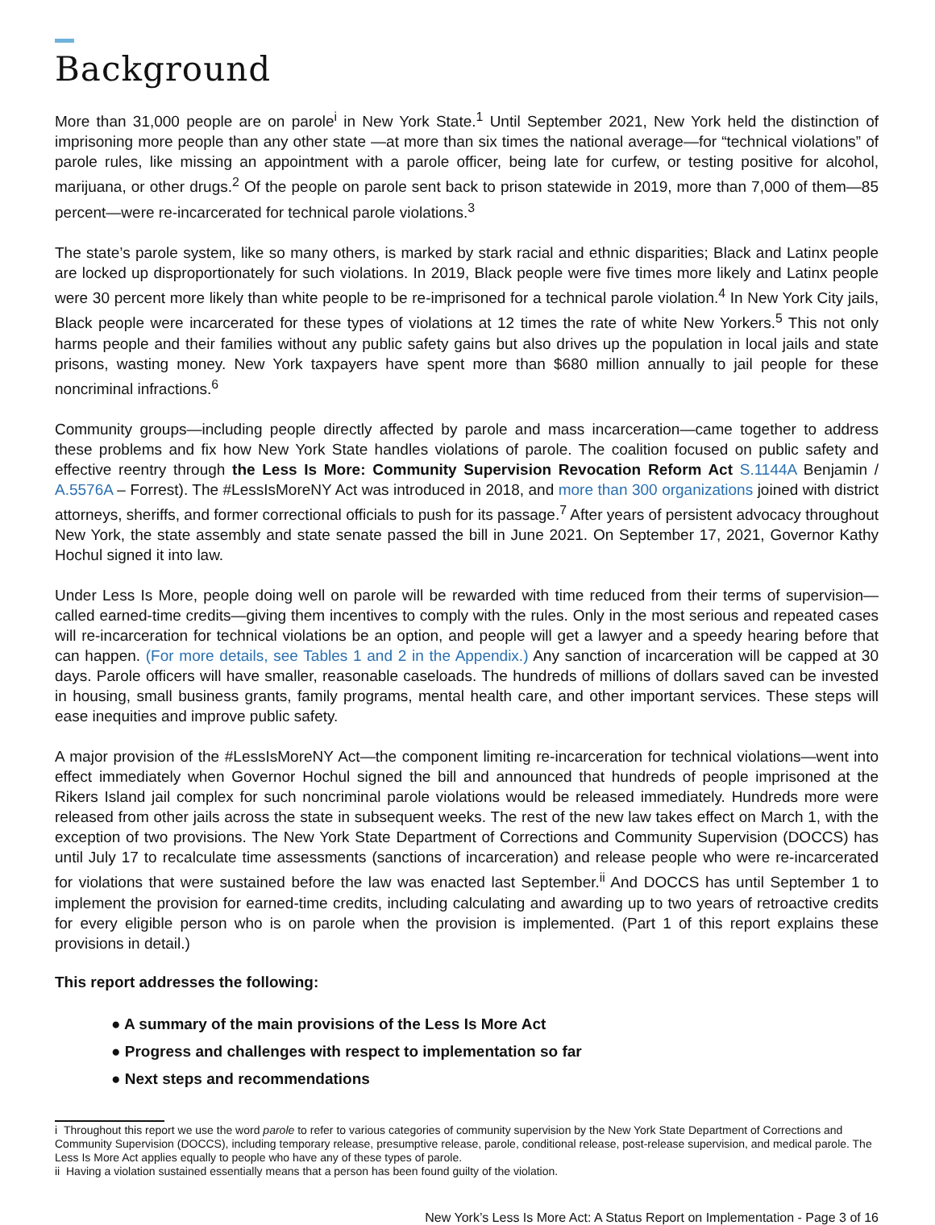Background
More than 31,000 people are on parole<sup>i</sup> in New York State.<sup>1</sup> Until September 2021, New York held the distinction of imprisoning more people than any other state —at more than six times the national average—for “technical violations” of parole rules, like missing an appointment with a parole officer, being late for curfew, or testing positive for alcohol, marijuana, or other drugs.<sup>2</sup> Of the people on parole sent back to prison statewide in 2019, more than 7,000 of them—85 percent—were re-incarcerated for technical parole violations.<sup>3</sup>
The state’s parole system, like so many others, is marked by stark racial and ethnic disparities; Black and Latinx people are locked up disproportionately for such violations. In 2019, Black people were five times more likely and Latinx people were 30 percent more likely than white people to be re-imprisoned for a technical parole violation.<sup>4</sup> In New York City jails, Black people were incarcerated for these types of violations at 12 times the rate of white New Yorkers.<sup>5</sup> This not only harms people and their families without any public safety gains but also drives up the population in local jails and state prisons, wasting money. New York taxpayers have spent more than $680 million annually to jail people for these noncriminal infractions.<sup>6</sup>
Community groups—including people directly affected by parole and mass incarceration—came together to address these problems and fix how New York State handles violations of parole. The coalition focused on public safety and effective reentry through the Less Is More: Community Supervision Revocation Reform Act S.1144A Benjamin / A.5576A – Forrest). The #LessIsMoreNY Act was introduced in 2018, and more than 300 organizations joined with district attorneys, sheriffs, and former correctional officials to push for its passage.<sup>7</sup> After years of persistent advocacy throughout New York, the state assembly and state senate passed the bill in June 2021. On September 17, 2021, Governor Kathy Hochul signed it into law.
Under Less Is More, people doing well on parole will be rewarded with time reduced from their terms of supervision—called earned-time credits—giving them incentives to comply with the rules. Only in the most serious and repeated cases will re-incarceration for technical violations be an option, and people will get a lawyer and a speedy hearing before that can happen. (For more details, see Tables 1 and 2 in the Appendix.) Any sanction of incarceration will be capped at 30 days. Parole officers will have smaller, reasonable caseloads. The hundreds of millions of dollars saved can be invested in housing, small business grants, family programs, mental health care, and other important services. These steps will ease inequities and improve public safety.
A major provision of the #LessIsMoreNY Act—the component limiting re-incarceration for technical violations—went into effect immediately when Governor Hochul signed the bill and announced that hundreds of people imprisoned at the Rikers Island jail complex for such noncriminal parole violations would be released immediately. Hundreds more were released from other jails across the state in subsequent weeks. The rest of the new law takes effect on March 1, with the exception of two provisions. The New York State Department of Corrections and Community Supervision (DOCCS) has until July 17 to recalculate time assessments (sanctions of incarceration) and release people who were re-incarcerated for violations that were sustained before the law was enacted last September.<sup>ii</sup> And DOCCS has until September 1 to implement the provision for earned-time credits, including calculating and awarding up to two years of retroactive credits for every eligible person who is on parole when the provision is implemented. (Part 1 of this report explains these provisions in detail.)
This report addresses the following:
● A summary of the main provisions of the Less Is More Act
● Progress and challenges with respect to implementation so far
● Next steps and recommendations
i Throughout this report we use the word parole to refer to various categories of community supervision by the New York State Department of Corrections and Community Supervision (DOCCS), including temporary release, presumptive release, parole, conditional release, post-release supervision, and medical parole. The Less Is More Act applies equally to people who have any of these types of parole.
ii Having a violation sustained essentially means that a person has been found guilty of the violation.
New York’s Less Is More Act: A Status Report on Implementation - Page 3 of 16